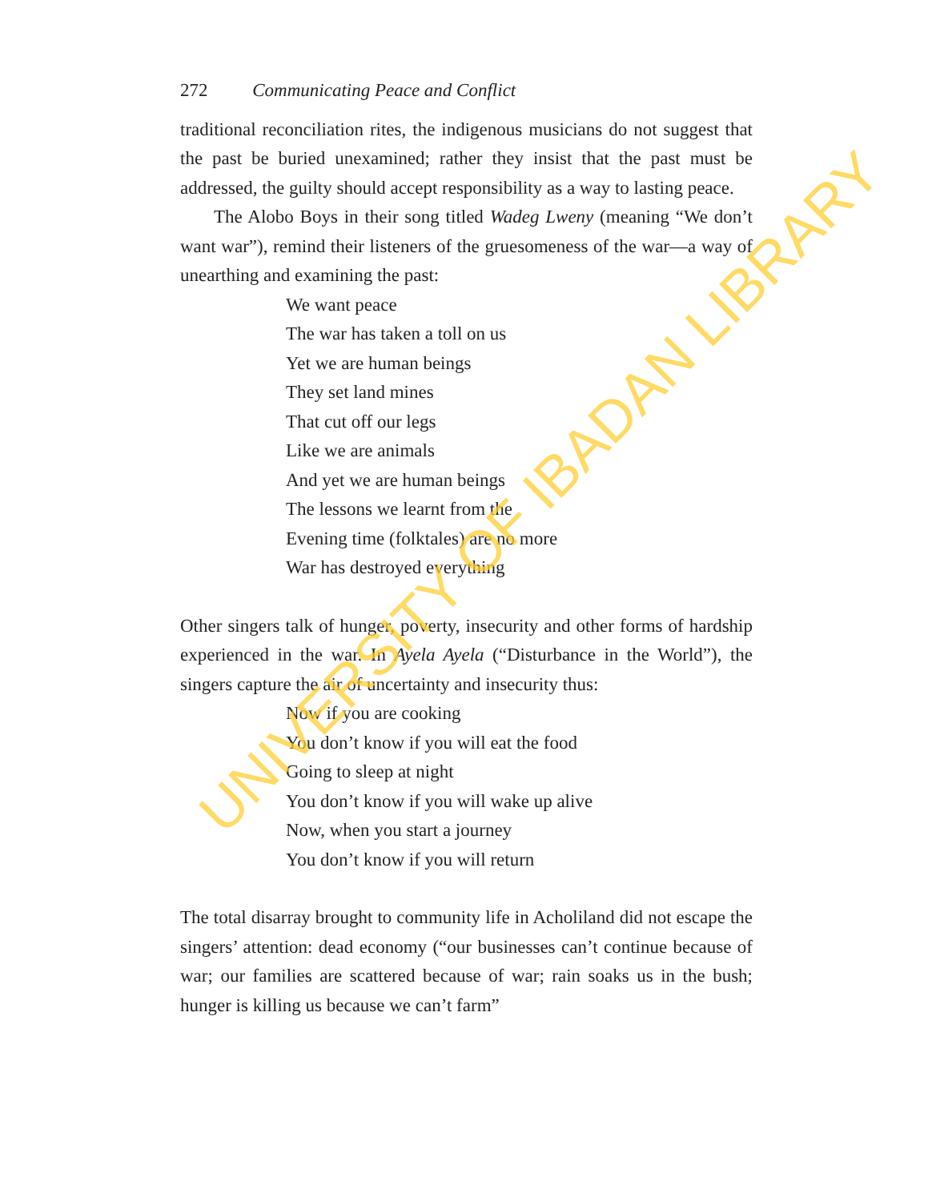272 Communicating Peace and Conflict
traditional reconciliation rites, the indigenous musicians do not suggest that the past be buried unexamined; rather they insist that the past must be addressed, the guilty should accept responsibility as a way to lasting peace.
The Alobo Boys in their song titled Wadeg Lweny (meaning “We don’t want war”), remind their listeners of the gruesomeness of the war—a way of unearthing and examining the past:
We want peace
The war has taken a toll on us
Yet we are human beings
They set land mines
That cut off our legs
Like we are animals
And yet we are human beings
The lessons we learnt from the
Evening time (folktales) are no more
War has destroyed everything
Other singers talk of hunger, poverty, insecurity and other forms of hardship experienced in the war. In Ayela Ayela (“Disturbance in the World”), the singers capture the air of uncertainty and insecurity thus:
Now if you are cooking
You don’t know if you will eat the food
Going to sleep at night
You don’t know if you will wake up alive
Now, when you start a journey
You don’t know if you will return
The total disarray brought to community life in Acholiland did not escape the singers’ attention: dead economy (“our businesses can’t continue because of war; our families are scattered because of war; rain soaks us in the bush; hunger is killing us because we can’t farm”
UNIVERSITY OF IBADAN LIBRARY